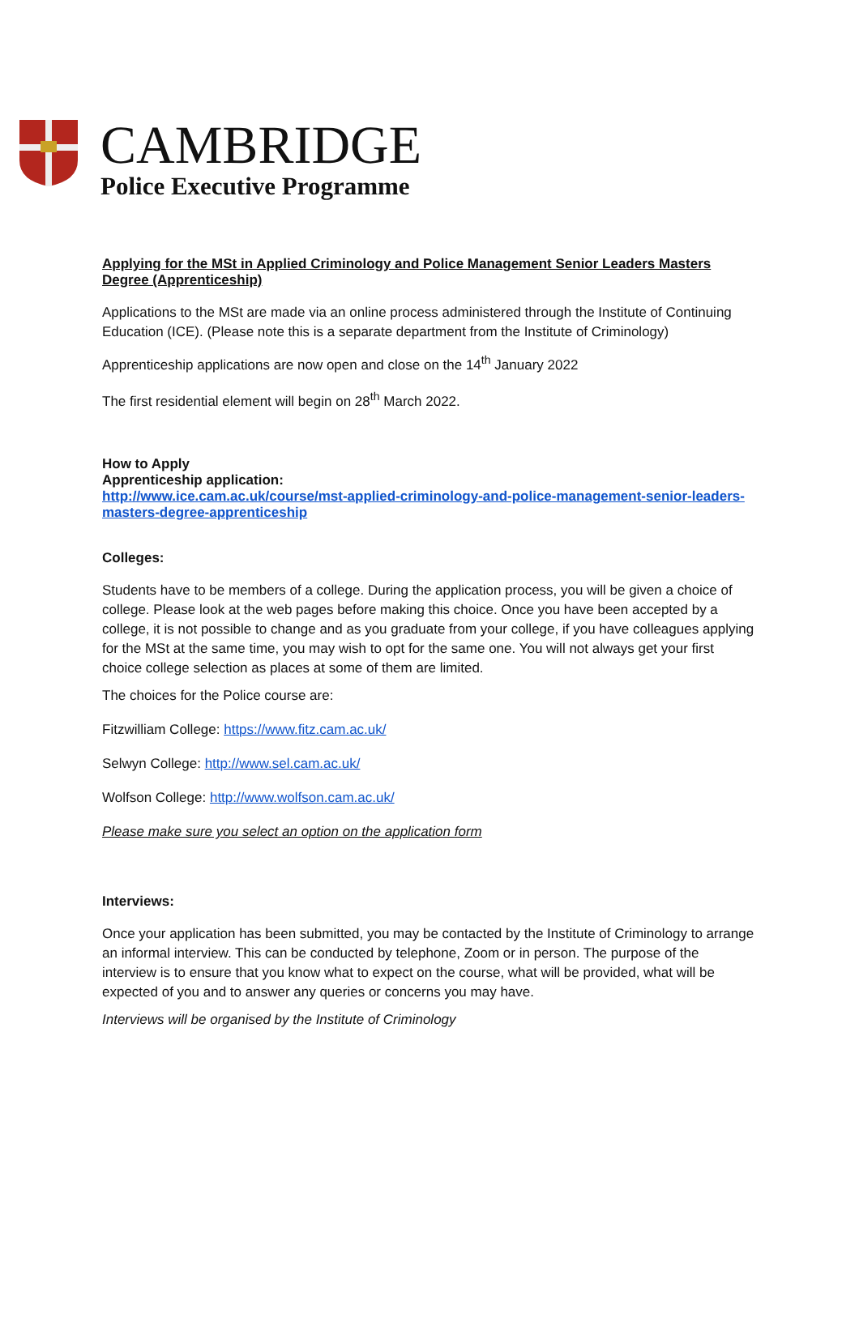CAMBRIDGE
Police Executive Programme
Applying for the MSt in Applied Criminology and Police Management Senior Leaders Masters Degree (Apprenticeship)
Applications to the MSt are made via an online process administered through the Institute of Continuing Education (ICE). (Please note this is a separate department from the Institute of Criminology)
Apprenticeship applications are now open and close on the 14<sup>th</sup> January 2022
The first residential element will begin on 28<sup>th</sup> March 2022.
How to Apply
Apprenticeship application:
http://www.ice.cam.ac.uk/course/mst-applied-criminology-and-police-management-senior-leaders-masters-degree-apprenticeship
Colleges:
Students have to be members of a college. During the application process, you will be given a choice of college. Please look at the web pages before making this choice. Once you have been accepted by a college, it is not possible to change and as you graduate from your college, if you have colleagues applying for the MSt at the same time, you may wish to opt for the same one. You will not always get your first choice college selection as places at some of them are limited.
The choices for the Police course are:
Fitzwilliam College: https://www.fitz.cam.ac.uk/
Selwyn College: http://www.sel.cam.ac.uk/
Wolfson College: http://www.wolfson.cam.ac.uk/
Please make sure you select an option on the application form
Interviews:
Once your application has been submitted, you may be contacted by the Institute of Criminology to arrange an informal interview. This can be conducted by telephone, Zoom or in person. The purpose of the interview is to ensure that you know what to expect on the course, what will be provided, what will be expected of you and to answer any queries or concerns you may have.
Interviews will be organised by the Institute of Criminology